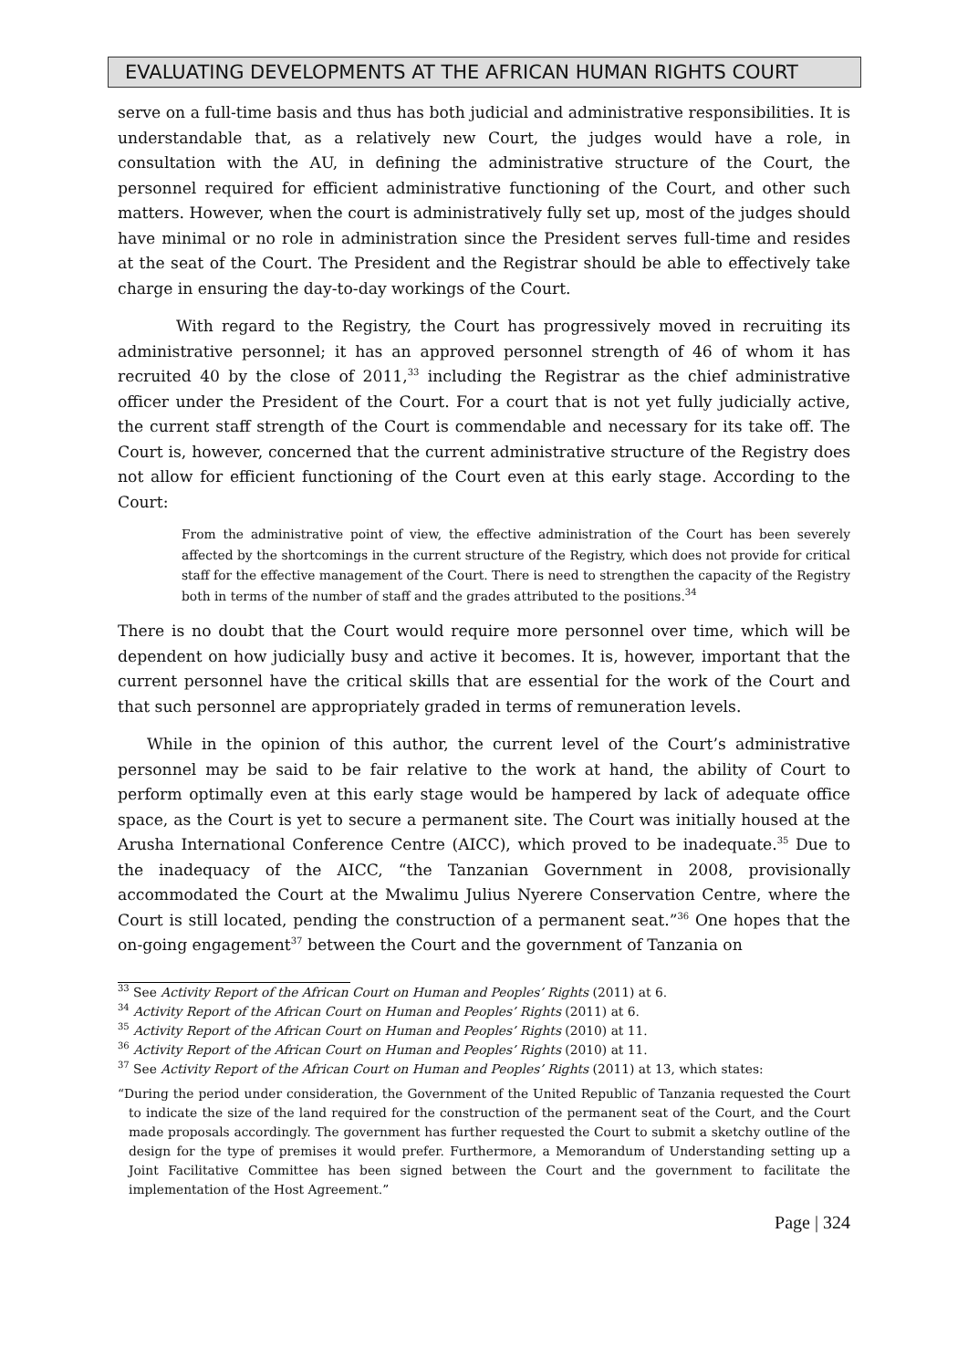EVALUATING DEVELOPMENTS AT THE AFRICAN HUMAN RIGHTS COURT
serve on a full-time basis and thus has both judicial and administrative responsibilities. It is understandable that, as a relatively new Court, the judges would have a role, in consultation with the AU, in defining the administrative structure of the Court, the personnel required for efficient administrative functioning of the Court, and other such matters. However, when the court is administratively fully set up, most of the judges should have minimal or no role in administration since the President serves full-time and resides at the seat of the Court. The President and the Registrar should be able to effectively take charge in ensuring the day-to-day workings of the Court.
With regard to the Registry, the Court has progressively moved in recruiting its administrative personnel; it has an approved personnel strength of 46 of whom it has recruited 40 by the close of 2011,<sup>33</sup> including the Registrar as the chief administrative officer under the President of the Court. For a court that is not yet fully judicially active, the current staff strength of the Court is commendable and necessary for its take off. The Court is, however, concerned that the current administrative structure of the Registry does not allow for efficient functioning of the Court even at this early stage. According to the Court:
From the administrative point of view, the effective administration of the Court has been severely affected by the shortcomings in the current structure of the Registry, which does not provide for critical staff for the effective management of the Court. There is need to strengthen the capacity of the Registry both in terms of the number of staff and the grades attributed to the positions.<sup>34</sup>
There is no doubt that the Court would require more personnel over time, which will be dependent on how judicially busy and active it becomes. It is, however, important that the current personnel have the critical skills that are essential for the work of the Court and that such personnel are appropriately graded in terms of remuneration levels.
While in the opinion of this author, the current level of the Court’s administrative personnel may be said to be fair relative to the work at hand, the ability of Court to perform optimally even at this early stage would be hampered by lack of adequate office space, as the Court is yet to secure a permanent site. The Court was initially housed at the Arusha International Conference Centre (AICC), which proved to be inadequate.<sup>35</sup> Due to the inadequacy of the AICC, “the Tanzanian Government in 2008, provisionally accommodated the Court at the Mwalimu Julius Nyerere Conservation Centre, where the Court is still located, pending the construction of a permanent seat.”<sup>36</sup> One hopes that the on-going engagement<sup>37</sup> between the Court and the government of Tanzania on
<sup>33</sup> See Activity Report of the African Court on Human and Peoples’ Rights (2011) at 6.
<sup>34</sup> Activity Report of the African Court on Human and Peoples’ Rights (2011) at 6.
<sup>35</sup> Activity Report of the African Court on Human and Peoples’ Rights (2010) at 11.
<sup>36</sup> Activity Report of the African Court on Human and Peoples’ Rights (2010) at 11.
<sup>37</sup> See Activity Report of the African Court on Human and Peoples’ Rights (2011) at 13, which states:
“During the period under consideration, the Government of the United Republic of Tanzania requested the Court to indicate the size of the land required for the construction of the permanent seat of the Court, and the Court made proposals accordingly. The government has further requested the Court to submit a sketchy outline of the design for the type of premises it would prefer. Furthermore, a Memorandum of Understanding setting up a Joint Facilitative Committee has been signed between the Court and the government to facilitate the implementation of the Host Agreement.”
Page | 324